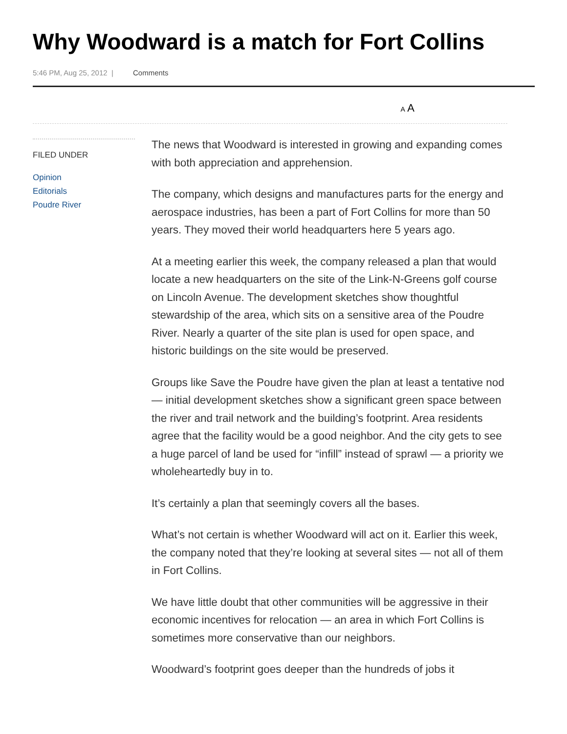Why Woodward is a match for Fort Collins
5:46 PM, Aug 25, 2012 | Comments
A A
FILED UNDER
Opinion
Editorials
Poudre River
The news that Woodward is interested in growing and expanding comes with both appreciation and apprehension.
The company, which designs and manufactures parts for the energy and aerospace industries, has been a part of Fort Collins for more than 50 years. They moved their world headquarters here 5 years ago.
At a meeting earlier this week, the company released a plan that would locate a new headquarters on the site of the Link-N-Greens golf course on Lincoln Avenue. The development sketches show thoughtful stewardship of the area, which sits on a sensitive area of the Poudre River. Nearly a quarter of the site plan is used for open space, and historic buildings on the site would be preserved.
Groups like Save the Poudre have given the plan at least a tentative nod — initial development sketches show a significant green space between the river and trail network and the building’s footprint. Area residents agree that the facility would be a good neighbor. And the city gets to see a huge parcel of land be used for “infill” instead of sprawl — a priority we wholeheartedly buy in to.
It’s certainly a plan that seemingly covers all the bases.
What’s not certain is whether Woodward will act on it. Earlier this week, the company noted that they’re looking at several sites — not all of them in Fort Collins.
We have little doubt that other communities will be aggressive in their economic incentives for relocation — an area in which Fort Collins is sometimes more conservative than our neighbors.
Woodward’s footprint goes deeper than the hundreds of jobs it